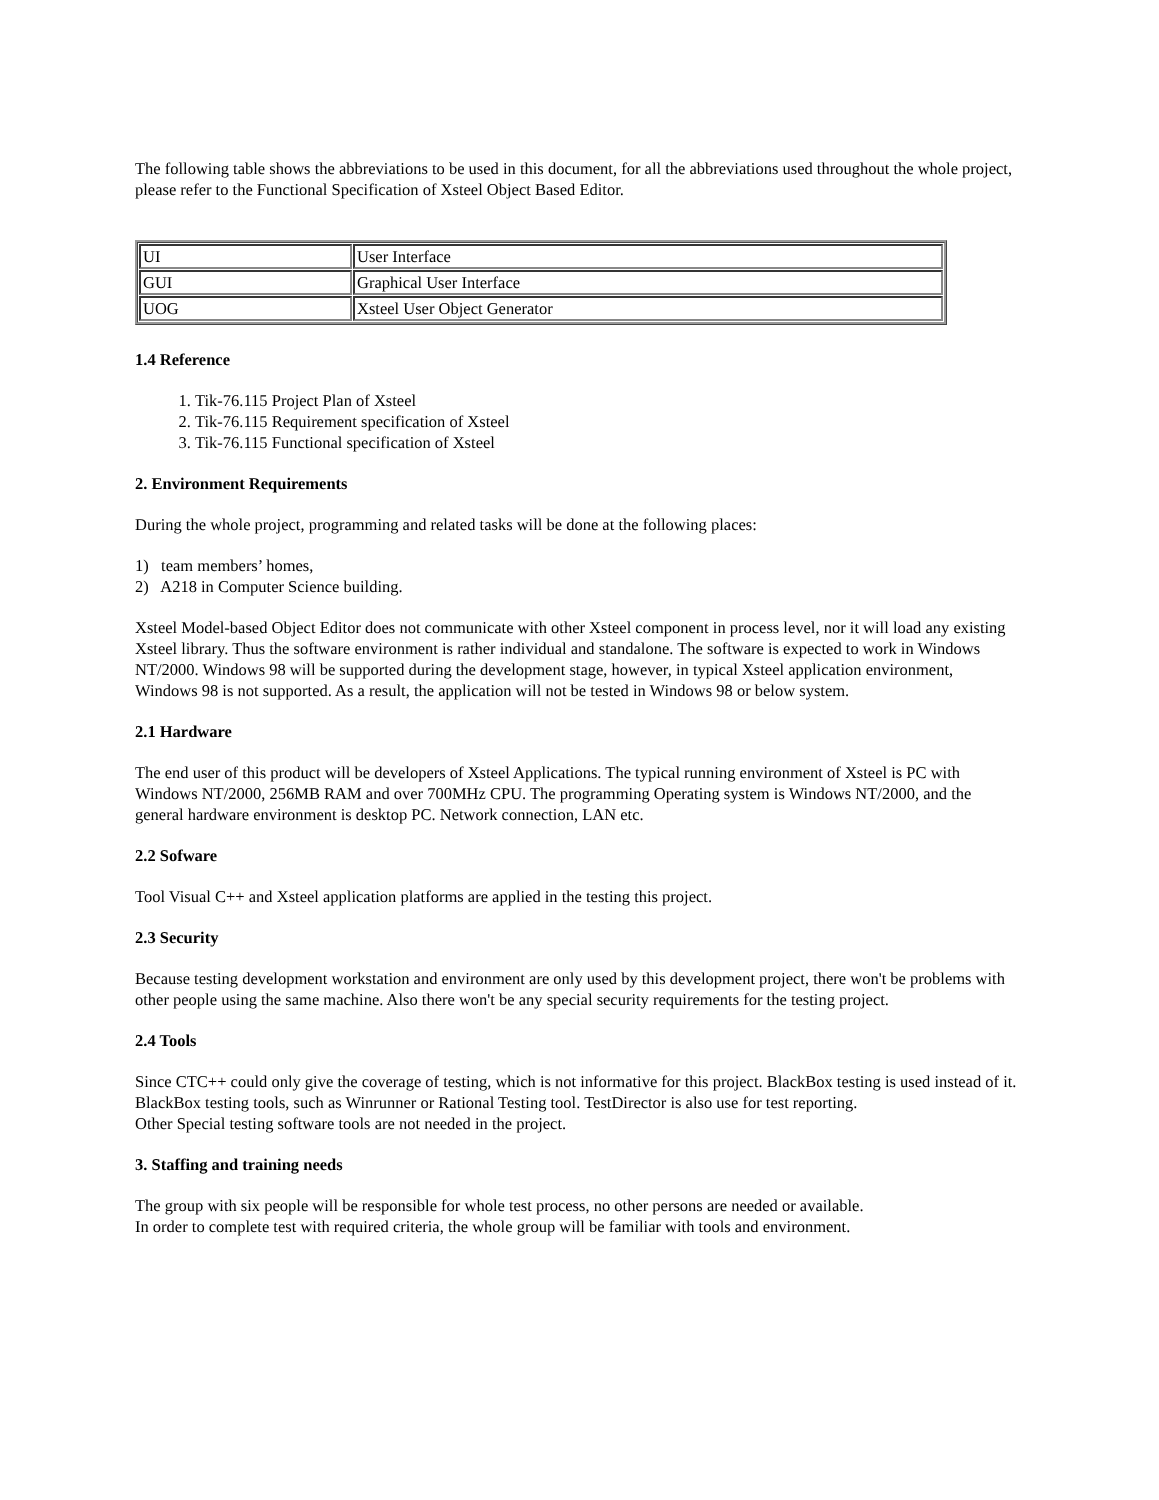The following table shows the abbreviations to be used in this document, for all the abbreviations used throughout the whole project, please refer to the Functional Specification of Xsteel Object Based Editor.
| UI | User Interface |
| GUI | Graphical User Interface |
| UOG | Xsteel User Object Generator |
1.4 Reference
1. Tik-76.115 Project Plan of Xsteel
2. Tik-76.115 Requirement specification of Xsteel
3. Tik-76.115 Functional specification of Xsteel
2. Environment Requirements
During the whole project, programming and related tasks will be done at the following places:
1) team members’ homes,
2) A218 in Computer Science building.
Xsteel Model-based Object Editor does not communicate with other Xsteel component in process level, nor it will load any existing Xsteel library. Thus the software environment is rather individual and standalone. The software is expected to work in Windows NT/2000. Windows 98 will be supported during the development stage, however, in typical Xsteel application environment, Windows 98 is not supported. As a result, the application will not be tested in Windows 98 or below system.
2.1 Hardware
The end user of this product will be developers of Xsteel Applications. The typical running environment of Xsteel is PC with Windows NT/2000, 256MB RAM and over 700MHz CPU. The programming Operating system is Windows NT/2000, and the general hardware environment is desktop PC. Network connection, LAN etc.
2.2 Sofware
Tool Visual C++ and Xsteel application platforms are applied in the testing this project.
2.3 Security
Because testing development workstation and environment are only used by this development project, there won't be problems with other people using the same machine. Also there won't be any special security requirements for the testing project.
2.4 Tools
Since CTC++ could only give the coverage of testing, which is not informative for this project. BlackBox testing is used instead of it. BlackBox testing tools, such as Winrunner or Rational Testing tool. TestDirector is also use for test reporting.
Other Special testing software tools are not needed in the project.
3. Staffing and training needs
The group with six people will be responsible for whole test process, no other persons are needed or available.
In order to complete test with required criteria, the whole group will be familiar with tools and environment.